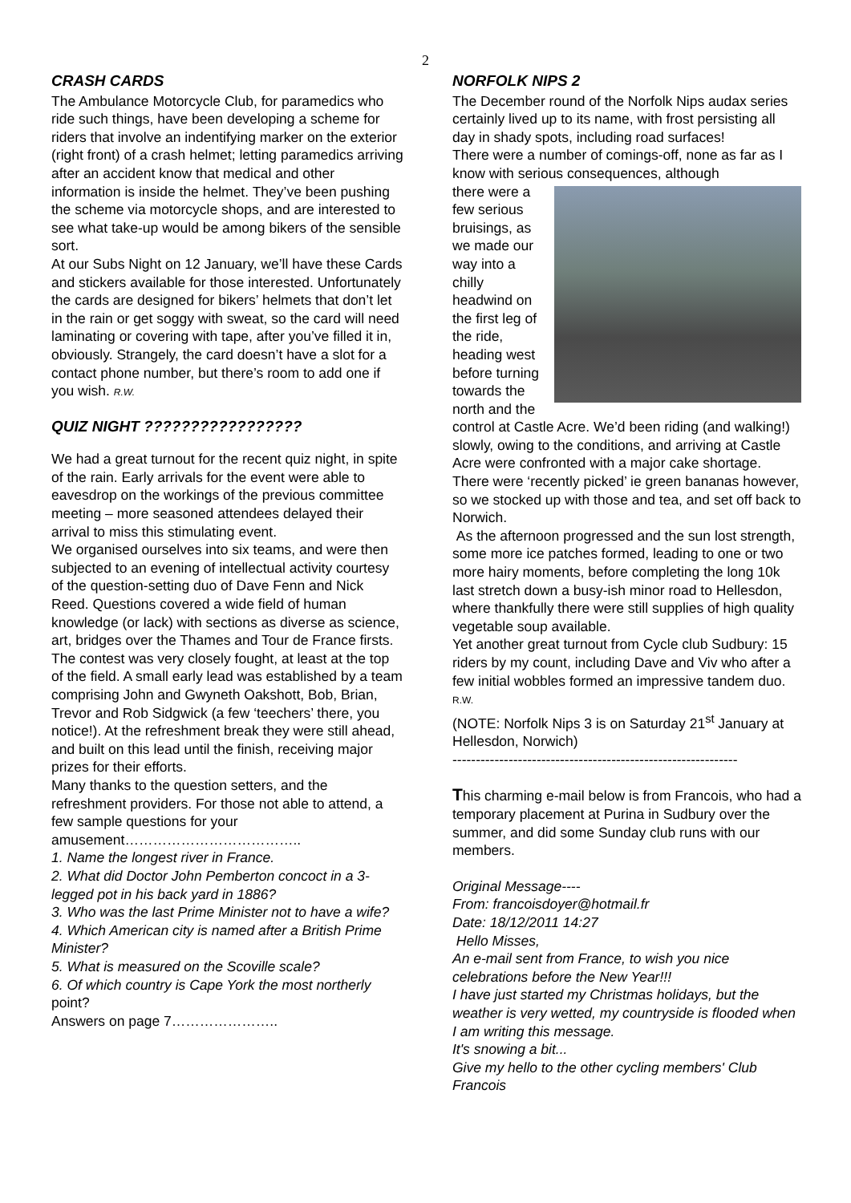2
CRASH CARDS
The Ambulance Motorcycle Club, for paramedics who ride such things, have been developing a scheme for riders that involve an indentifying marker on the exterior (right front) of a crash helmet; letting paramedics arriving after an accident know that medical and other information is inside the helmet. They’ve been pushing the scheme via motorcycle shops, and are interested to see what take-up would be among bikers of the sensible sort.
At our Subs Night on 12 January, we’ll have these Cards and stickers available for those interested. Unfortunately the cards are designed for bikers’ helmets that don’t let in the rain or get soggy with sweat, so the card will need laminating or covering with tape, after you’ve filled it in, obviously. Strangely, the card doesn’t have a slot for a contact phone number, but there’s room to add one if you wish. R.W.
QUIZ NIGHT ?????????????????
We had a great turnout for the recent quiz night, in spite of the rain. Early arrivals for the event were able to eavesdrop on the workings of the previous committee meeting – more seasoned attendees delayed their arrival to miss this stimulating event.
We organised ourselves into six teams, and were then subjected to an evening of intellectual activity courtesy of the question-setting duo of Dave Fenn and Nick Reed. Questions covered a wide field of human knowledge (or lack) with sections as diverse as science, art, bridges over the Thames and Tour de France firsts.
The contest was very closely fought, at least at the top of the field. A small early lead was established by a team comprising John and Gwyneth Oakshott, Bob, Brian, Trevor and Rob Sidgwick (a few ‘teechers’ there, you notice!). At the refreshment break they were still ahead, and built on this lead until the finish, receiving major prizes for their efforts.
Many thanks to the question setters, and the refreshment providers. For those not able to attend, a few sample questions for your amusement………………………………..
1. Name the longest river in France.
2. What did Doctor John Pemberton concoct in a 3-legged pot in his back yard in 1886?
3. Who was the last Prime Minister not to have a wife?
4. Which American city is named after a British Prime Minister?
5. What is measured on the Scoville scale?
6. Of which country is Cape York the most northerly point?
Answers on page 7…………………..
NORFOLK NIPS 2
The December round of the Norfolk Nips audax series certainly lived up to its name, with frost persisting all day in shady spots, including road surfaces!
There were a number of comings-off, none as far as I know with serious consequences, although
there were a few serious bruisings, as we made our way into a chilly headwind on the first leg of the ride, heading west before turning towards the north and the control at Castle Acre. We’d been riding (and walking!) slowly, owing to the conditions, and arriving at Castle Acre were confronted with a major cake shortage. There were ‘recently picked’ ie green bananas however, so we stocked up with those and tea, and set off back to Norwich.
As the afternoon progressed and the sun lost strength, some more ice patches formed, leading to one or two more hairy moments, before completing the long 10k last stretch down a busy-ish minor road to Hellesdon, where thankfully there were still supplies of high quality vegetable soup available.
Yet another great turnout from Cycle club Sudbury: 15 riders by my count, including Dave and Viv who after a few initial wobbles formed an impressive tandem duo. R.W.
(NOTE: Norfolk Nips 3 is on Saturday 21<sup>st</sup> January at Hellesdon, Norwich)
-------------------------------------------------------------
This charming e-mail below is from Francois, who had a temporary placement at Purina in Sudbury over the summer, and did some Sunday club runs with our members.
Original Message----
From: francoisdoyer@hotmail.fr
Date: 18/12/2011 14:27
Hello Misses,
An e-mail sent from France, to wish you nice celebrations before the New Year!!!
I have just started my Christmas holidays, but the weather is very wetted, my countryside is flooded when I am writing this message.
It's snowing a bit...
Give my hello to the other cycling members' Club Francois